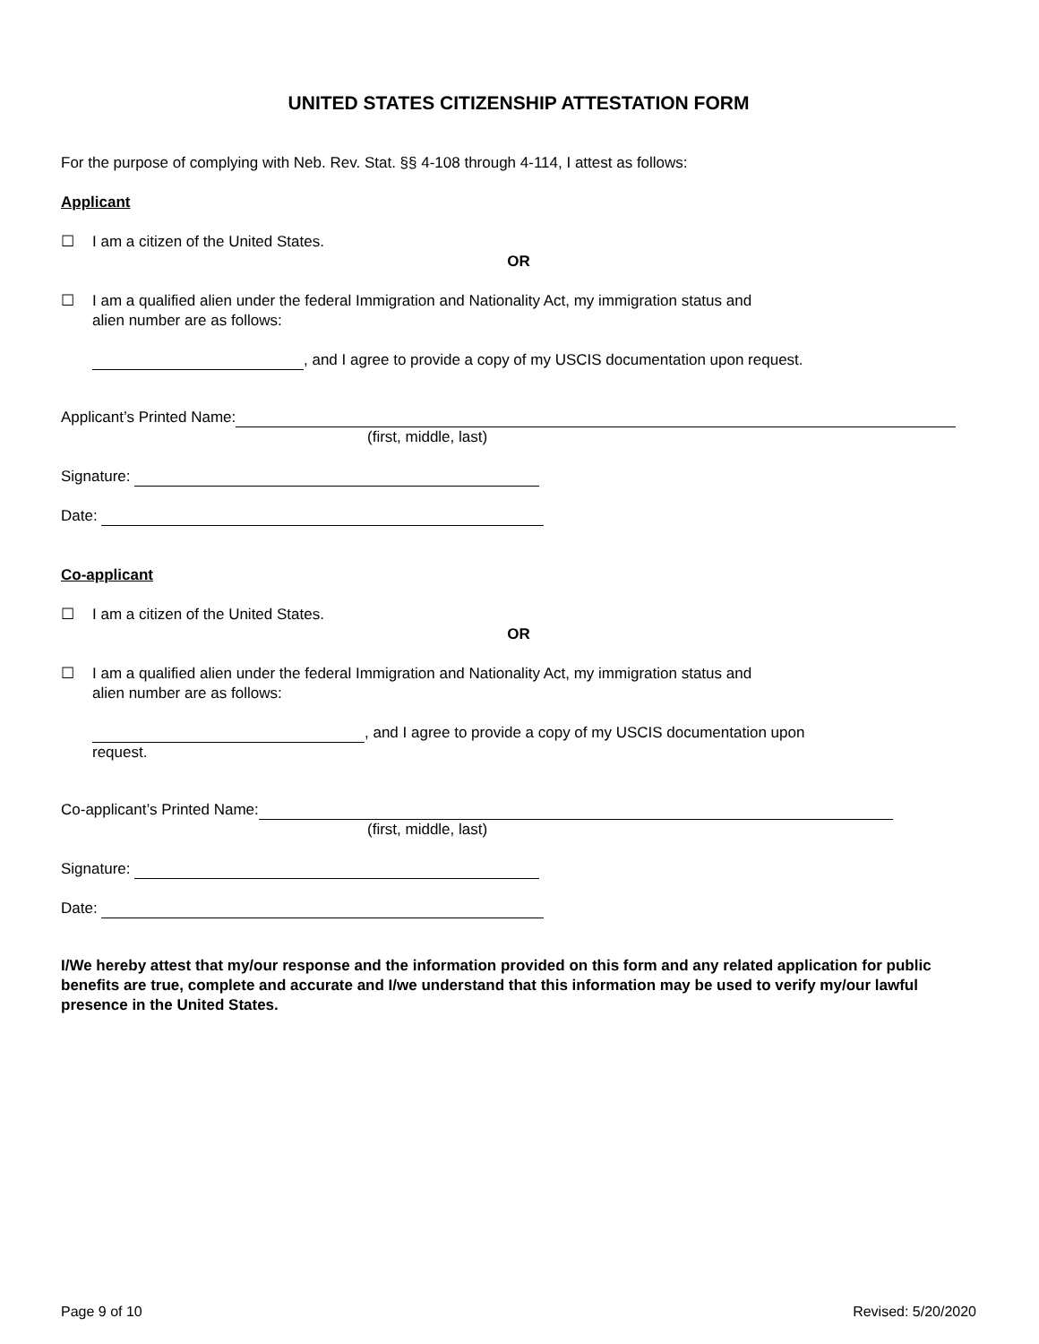UNITED STATES CITIZENSHIP ATTESTATION FORM
For the purpose of complying with Neb. Rev. Stat. §§ 4-108 through 4-114, I attest as follows:
Applicant
☐
I am a citizen of the United States.
OR
☐
I am a qualified alien under the federal Immigration and Nationality Act, my immigration status and
alien number are as follows:
, and I agree to provide a copy of my USCIS documentation upon request.
Applicant’s Printed Name:
(first, middle, last)
Signature:
Date:
Co-applicant
☐
I am a citizen of the United States.
OR
☐
I am a qualified alien under the federal Immigration and Nationality Act, my immigration status and
alien number are as follows:
, and I agree to provide a copy of my USCIS documentation upon
request.
Co-applicant’s Printed Name:
(first, middle, last)
Signature:
Date:
I/We hereby attest that my/our response and the information provided on this form and any related application for public benefits are true, complete and accurate and I/we understand that this information may be used to verify my/our lawful presence in the United States.
Page 9 of 10 Revised: 5/20/2020